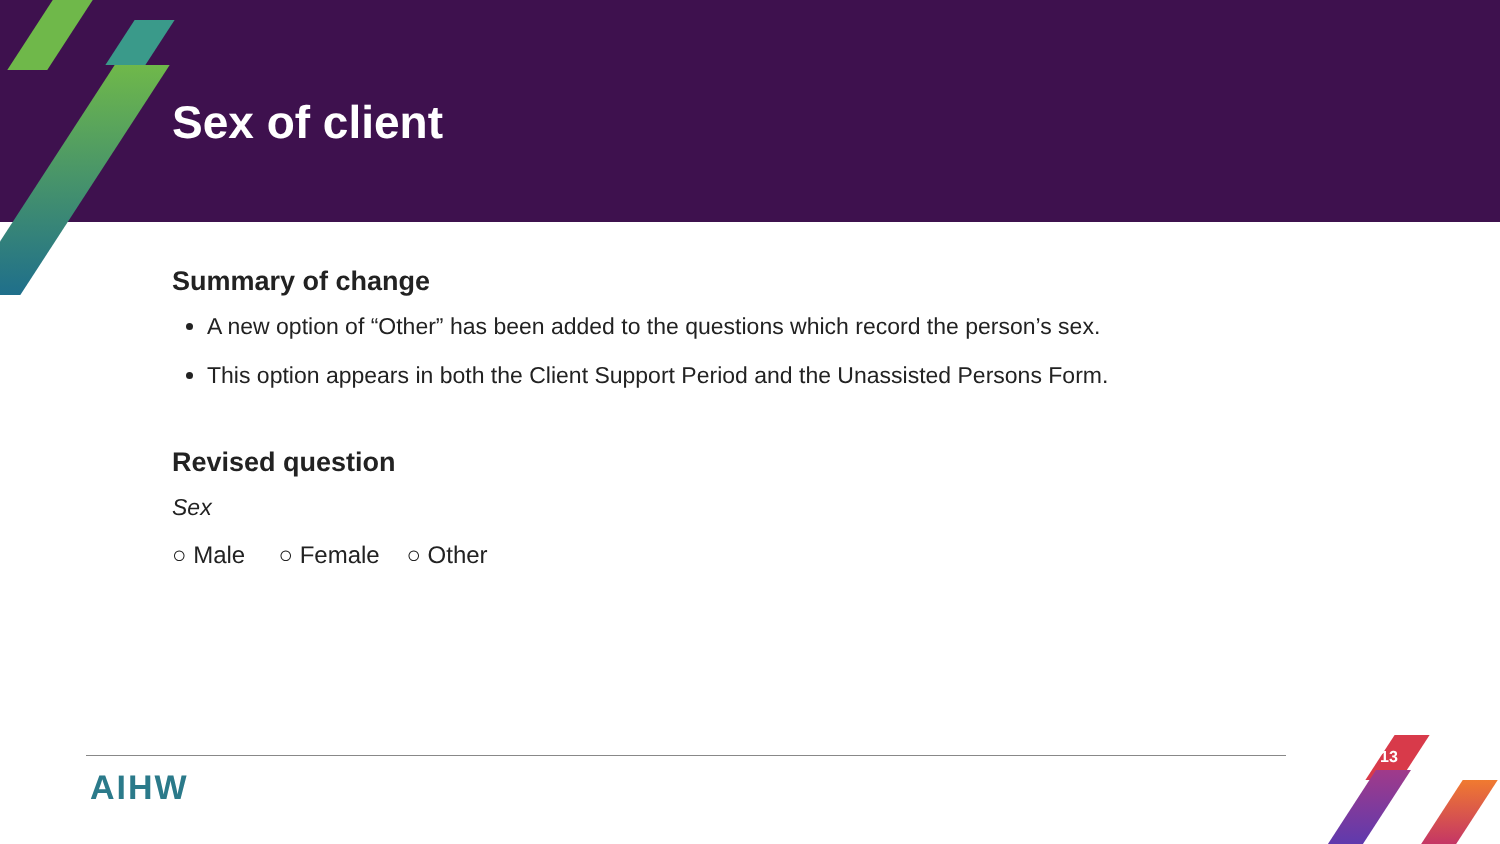Sex of client
Summary of change
A new option of “Other” has been added to the questions which record the person’s sex.
This option appears in both the Client Support Period and the Unassisted Persons Form.
Revised question
Sex
○ Male ○ Female ○ Other
AIHW
13